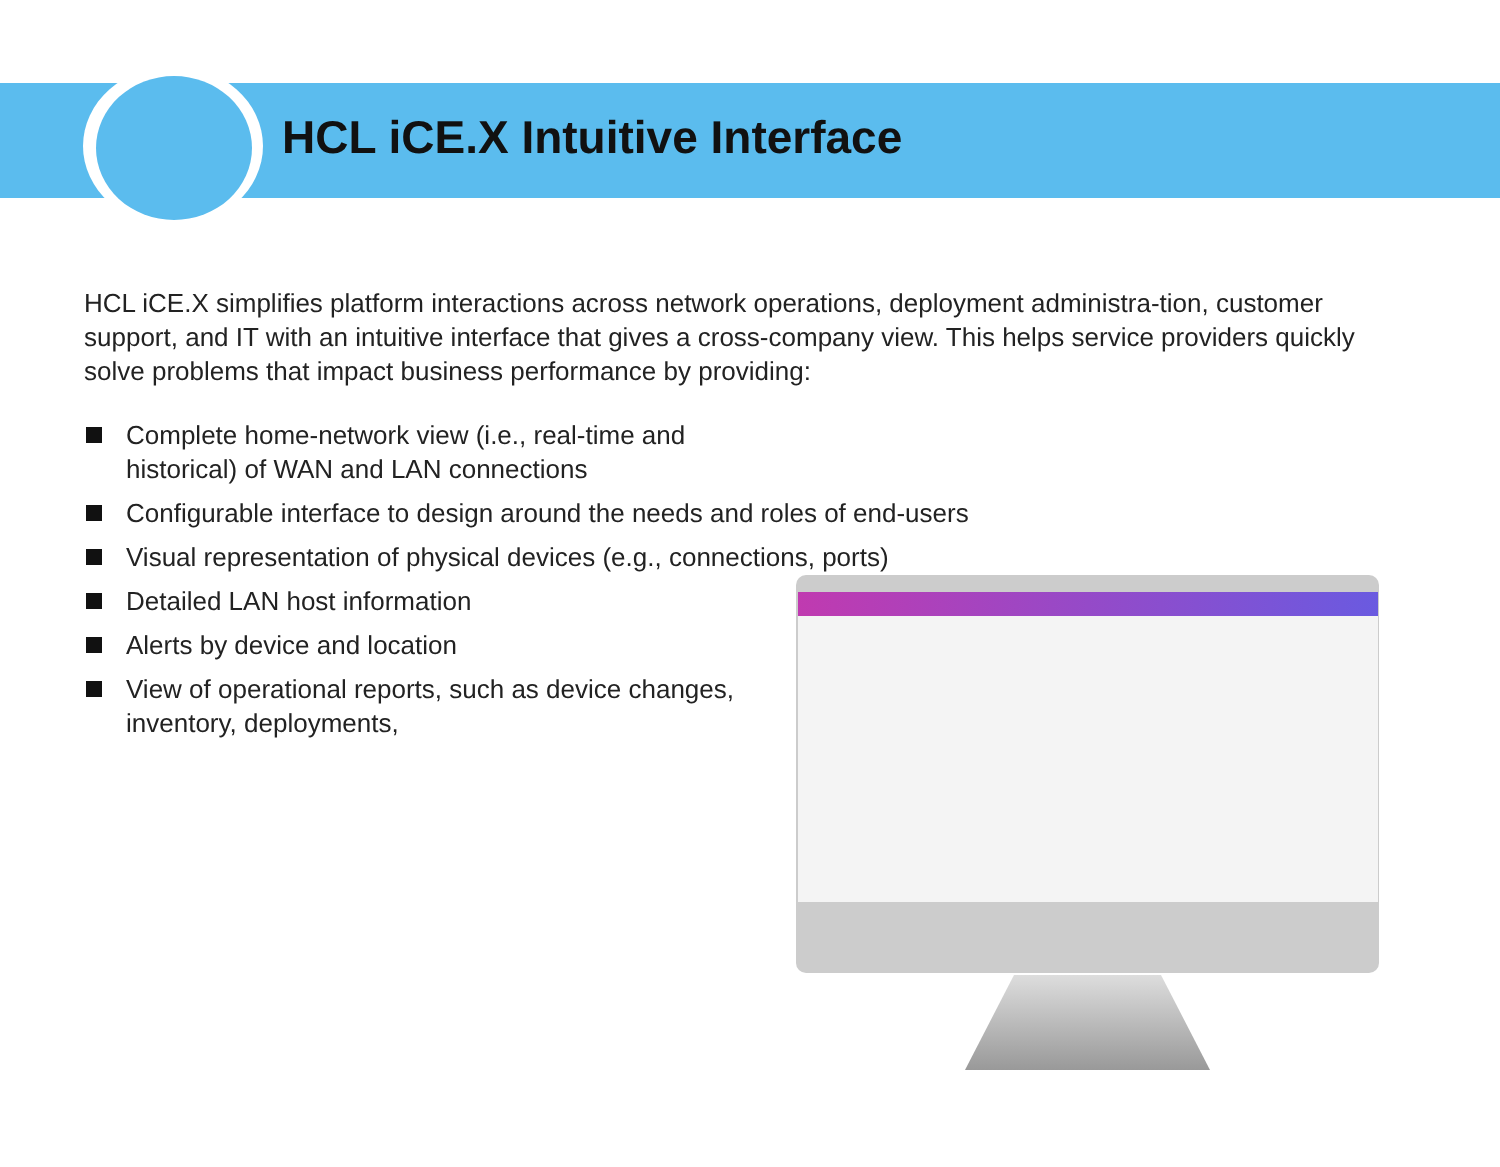HCL iCE.X Intuitive Interface
HCL iCE.X simplifies platform interactions across network operations, deployment administra-tion, customer support, and IT with an intuitive interface that gives a cross-company view. This helps service providers quickly solve problems that impact business performance by providing:
Complete home-network view (i.e., real-time and historical) of WAN and LAN connections
Configurable interface to design around the needs and roles of end-users
Visual representation of physical devices (e.g., connections, ports)
Detailed LAN host information
Alerts by device and location
View of operational reports, such as device changes, inventory, deployments,